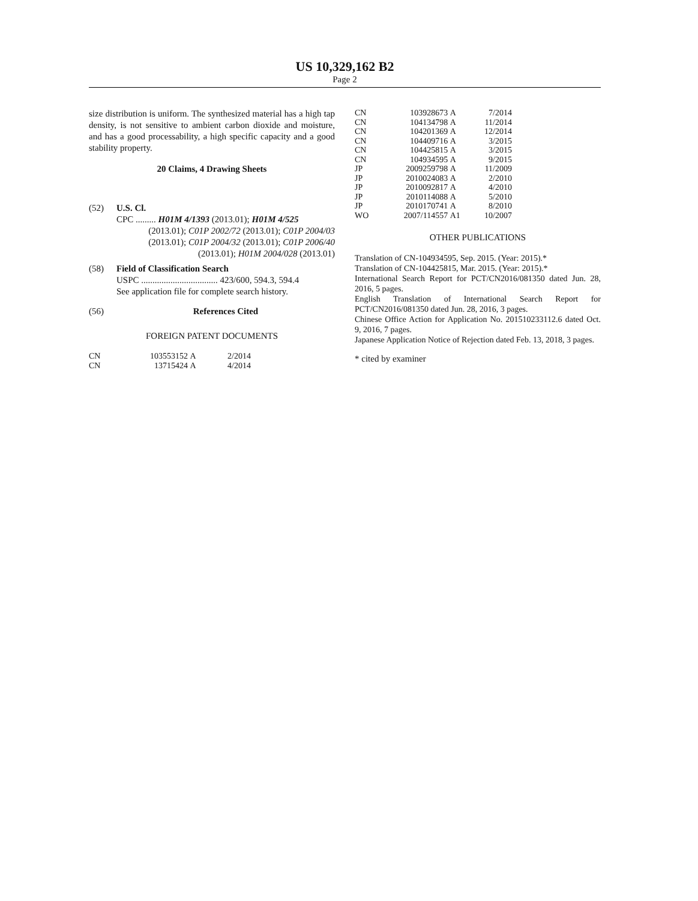US 10,329,162 B2
Page 2
size distribution is uniform. The synthesized material has a high tap density, is not sensitive to ambient carbon dioxide and moisture, and has a good processability, a high specific capacity and a good stability property.
20 Claims, 4 Drawing Sheets
(52) U.S. Cl.
CPC ......... H01M 4/1393 (2013.01); H01M 4/525
(2013.01); C01P 2002/72 (2013.01); C01P 2004/03 (2013.01); C01P 2004/32 (2013.01); C01P 2006/40 (2013.01); H01M 2004/028 (2013.01)
(58) Field of Classification Search
USPC .................................. 423/600, 594.3, 594.4
See application file for complete search history.
(56) References Cited
FOREIGN PATENT DOCUMENTS
| CN | 103553152 | A | 2/2014 |
| CN | 13715424 | A | 4/2014 |
| CN | 103928673 | A | 7/2014 |
| CN | 104134798 | A | 11/2014 |
| CN | 104201369 | A | 12/2014 |
| CN | 104409716 | A | 3/2015 |
| CN | 104425815 | A | 3/2015 |
| CN | 104934595 | A | 9/2015 |
| JP | 2009259798 | A | 11/2009 |
| JP | 2010024083 | A | 2/2010 |
| JP | 2010092817 | A | 4/2010 |
| JP | 2010114088 | A | 5/2010 |
| JP | 2010170741 | A | 8/2010 |
| WO | 2007/114557 | A1 | 10/2007 |
OTHER PUBLICATIONS
Translation of CN-104934595, Sep. 2015. (Year: 2015).*
Translation of CN-104425815, Mar. 2015. (Year: 2015).*
International Search Report for PCT/CN2016/081350 dated Jun. 28, 2016, 5 pages.
English Translation of International Search Report for PCT/CN2016/081350 dated Jun. 28, 2016, 3 pages.
Chinese Office Action for Application No. 201510233112.6 dated Oct. 9, 2016, 7 pages.
Japanese Application Notice of Rejection dated Feb. 13, 2018, 3 pages.
* cited by examiner